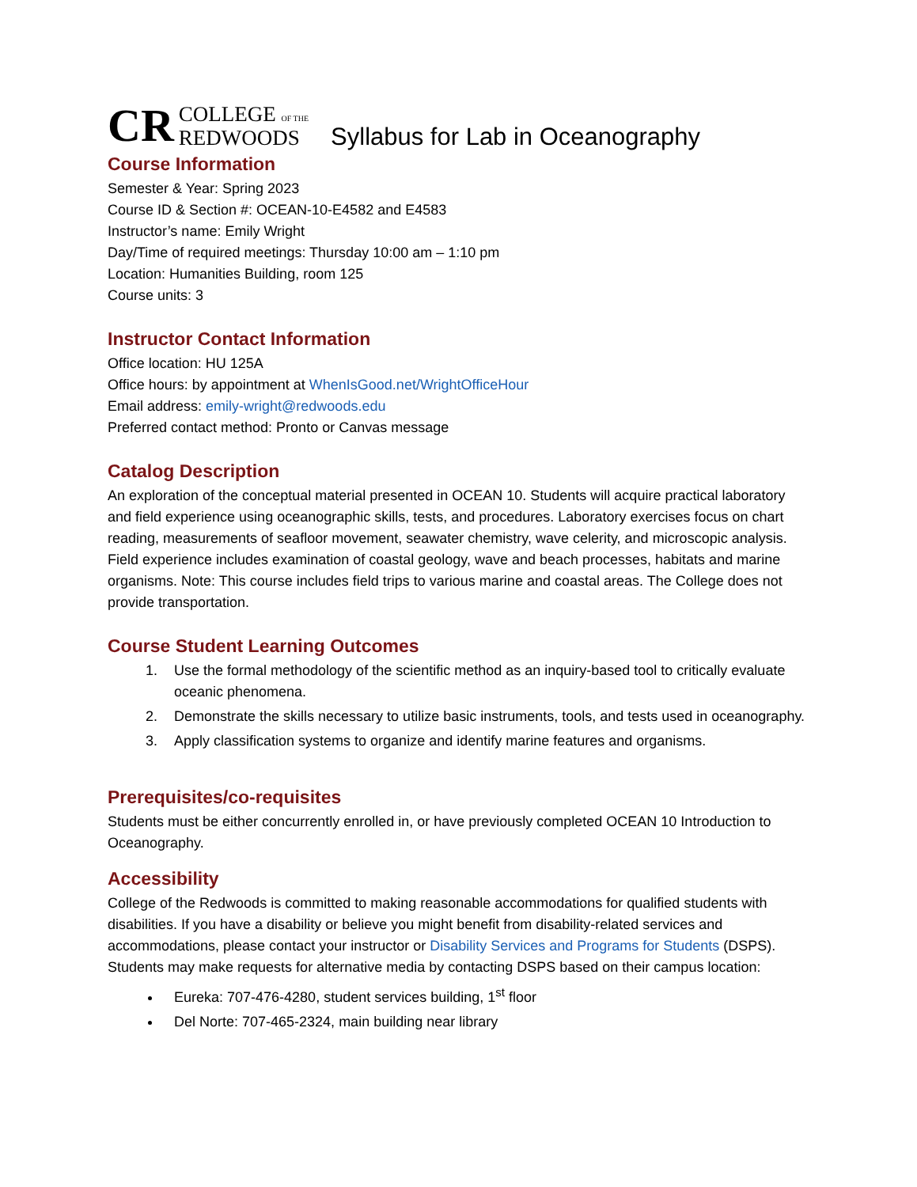CR COLLEGE OF THE
REDWOODS
Syllabus for Lab in Oceanography
Course Information
Semester & Year: Spring 2023
Course ID & Section #: OCEAN-10-E4582 and E4583
Instructor’s name: Emily Wright
Day/Time of required meetings: Thursday 10:00 am – 1:10 pm
Location: Humanities Building, room 125
Course units: 3
Instructor Contact Information
Office location: HU 125A
Office hours: by appointment at WhenIsGood.net/WrightOfficeHour
Email address: emily-wright@redwoods.edu
Preferred contact method: Pronto or Canvas message
Catalog Description
An exploration of the conceptual material presented in OCEAN 10. Students will acquire practical laboratory and field experience using oceanographic skills, tests, and procedures. Laboratory exercises focus on chart reading, measurements of seafloor movement, seawater chemistry, wave celerity, and microscopic analysis. Field experience includes examination of coastal geology, wave and beach processes, habitats and marine organisms. Note: This course includes field trips to various marine and coastal areas. The College does not provide transportation.
Course Student Learning Outcomes
1. Use the formal methodology of the scientific method as an inquiry-based tool to critically evaluate oceanic phenomena.
2. Demonstrate the skills necessary to utilize basic instruments, tools, and tests used in oceanography.
3. Apply classification systems to organize and identify marine features and organisms.
Prerequisites/co-requisites
Students must be either concurrently enrolled in, or have previously completed OCEAN 10 Introduction to Oceanography.
Accessibility
College of the Redwoods is committed to making reasonable accommodations for qualified students with disabilities. If you have a disability or believe you might benefit from disability-related services and accommodations, please contact your instructor or Disability Services and Programs for Students (DSPS). Students may make requests for alternative media by contacting DSPS based on their campus location:
Eureka: 707-476-4280, student services building, 1<sup>st</sup> floor
Del Norte: 707-465-2324, main building near library